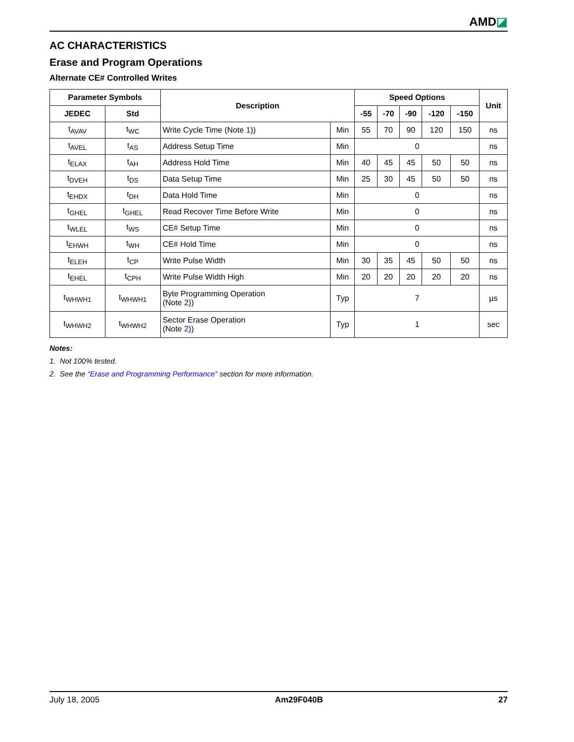AMD◪
AC CHARACTERISTICS
Erase and Program Operations
Alternate CE# Controlled Writes
| Parameter Symbols | | Description | | Speed Options | | | | | Unit |
| --- | --- | --- | --- | --- | --- | --- | --- | --- | --- |
| JEDEC | Std | | | -55 | -70 | -90 | -120 | -150 | |
| t<sub>AVAV</sub> | t<sub>WC</sub> | Write Cycle Time (Note 1 )) | Min | 55 | 70 | 90 | 120 | 150 | ns |
| t<sub>AVEL</sub> | t<sub>AS</sub> | Address Setup Time | Min | 0 | | | | | ns |
| t<sub>ELAX</sub> | t<sub>AH</sub> | Address Hold Time | Min | 40 | 45 | 45 | 50 | 50 | ns |
| t<sub>DVEH</sub> | t<sub>DS</sub> | Data Setup Time | Min | 25 | 30 | 45 | 50 | 50 | ns |
| t<sub>EHDX</sub> | t<sub>DH</sub> | Data Hold Time | Min | 0 | | | | | ns |
| t<sub>GHEL</sub> | t<sub>GHEL</sub> | Read Recover Time Before Write | Min | 0 | | | | | ns |
| t<sub>WLEL</sub> | t<sub>WS</sub> | CE# Setup Time | Min | 0 | | | | | ns |
| t<sub>EHWH</sub> | t<sub>WH</sub> | CE# Hold Time | Min | 0 | | | | | ns |
| t<sub>ELEH</sub> | t<sub>CP</sub> | Write Pulse Width | Min | 30 | 35 | 45 | 50 | 50 | ns |
| t<sub>EHEL</sub> | t<sub>CPH</sub> | Write Pulse Width High | Min | 20 | 20 | 20 | 20 | 20 | ns |
| t<sub>WHWH1</sub> | t<sub>WHWH1</sub> | Byte Programming Operation (Note 2 )) | Typ | 7 | | | | | µs |
| t<sub>WHWH2</sub> | t<sub>WHWH2</sub> | Sector Erase Operation (Note 2 )) | Typ | 1 | | | | | sec |
Notes:
1. Not 100% tested.
2. See the “Erase and Programming Performance” section for more information.
July 18, 2005 Am29F040B 27